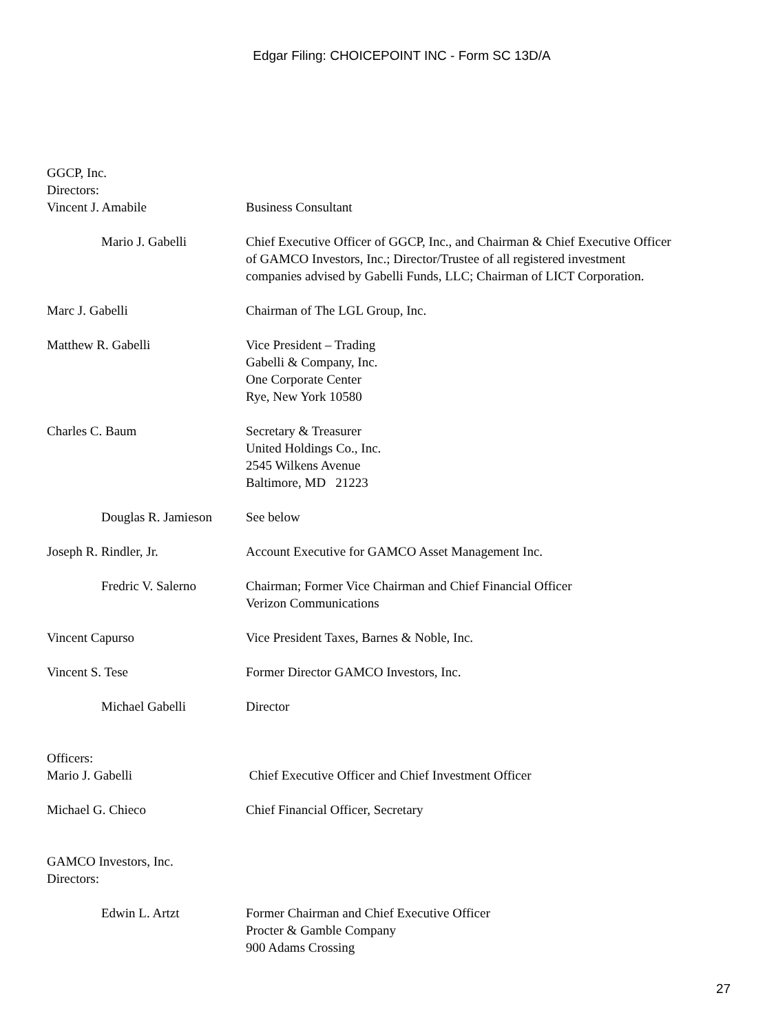Edgar Filing: CHOICEPOINT INC - Form SC 13D/A
GGCP, Inc.
Directors:
Vincent J. Amabile Business Consultant
Mario J. Gabelli Chief Executive Officer of GGCP, Inc., and Chairman & Chief Executive Officer
of GAMCO Investors, Inc.; Director/Trustee of all registered investment
companies advised by Gabelli Funds, LLC; Chairman of LICT Corporation.
Marc J. Gabelli Chairman of The LGL Group, Inc.
Matthew R. Gabelli Vice President – Trading
Gabelli & Company, Inc.
One Corporate Center
Rye, New York 10580
Charles C. Baum Secretary & Treasurer
United Holdings Co., Inc.
2545 Wilkens Avenue
Baltimore, MD 21223
Douglas R. Jamieson
See below
Joseph R. Rindler, Jr. Account Executive for GAMCO Asset Management Inc.
Fredric V. Salerno Chairman; Former Vice Chairman and Chief Financial Officer
Verizon Communications
Vincent Capurso Vice President Taxes, Barnes & Noble, Inc.
Vincent S. Tese Former Director GAMCO Investors, Inc.
Michael Gabelli Director
Officers:
Mario J. Gabelli Chief Executive Officer and Chief Investment Officer
Michael G. Chieco Chief Financial Officer, Secretary
GAMCO Investors, Inc.
Directors:
Edwin L. Artzt Former Chairman and Chief Executive Officer
Procter & Gamble Company
900 Adams Crossing
27